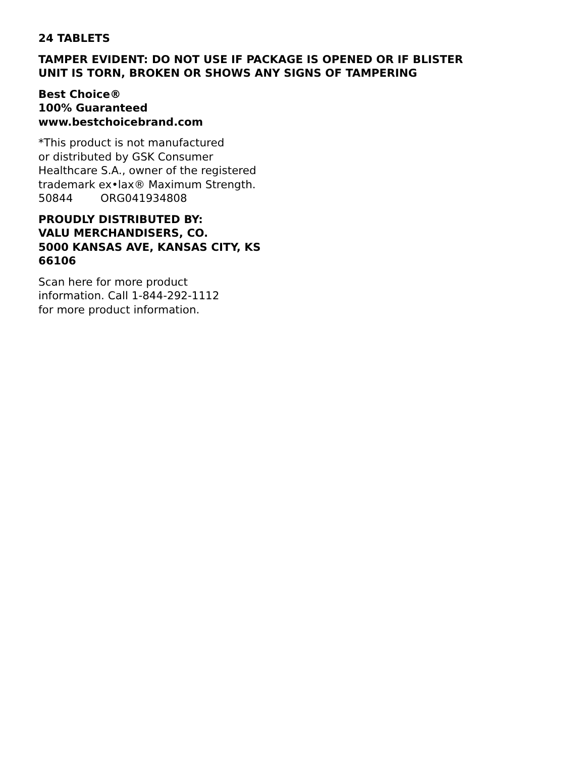24 TABLETS
TAMPER EVIDENT: DO NOT USE IF PACKAGE IS OPENED OR IF BLISTER
UNIT IS TORN, BROKEN OR SHOWS ANY SIGNS OF TAMPERING
Best Choice®
100% Guaranteed
www.bestchoicebrand.com
*This product is not manufactured
or distributed by GSK Consumer
Healthcare S.A., owner of the registered
trademark ex•lax® Maximum Strength.
50844 ORG041934808
PROUDLY DISTRIBUTED BY:
VALU MERCHANDISERS, CO.
5000 KANSAS AVE, KANSAS CITY, KS
66106
Scan here for more product
information. Call 1-844-292-1112
for more product information.